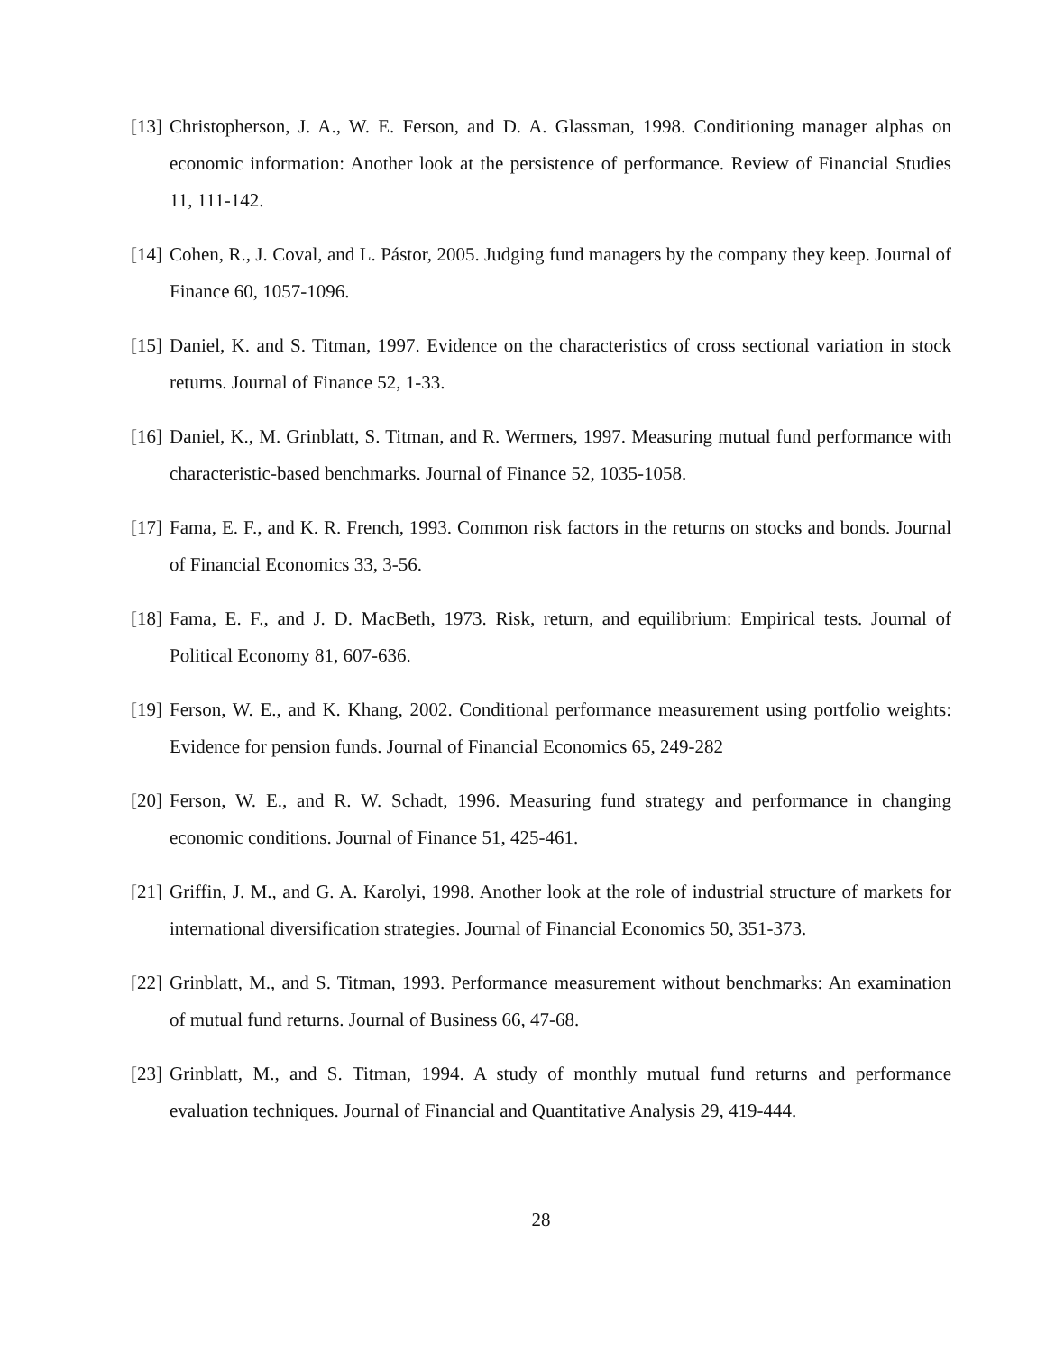[13] Christopherson, J. A., W. E. Ferson, and D. A. Glassman, 1998. Conditioning manager alphas on economic information: Another look at the persistence of performance. Review of Financial Studies 11, 111-142.
[14] Cohen, R., J. Coval, and L. Pástor, 2005. Judging fund managers by the company they keep. Journal of Finance 60, 1057-1096.
[15] Daniel, K. and S. Titman, 1997. Evidence on the characteristics of cross sectional variation in stock returns. Journal of Finance 52, 1-33.
[16] Daniel, K., M. Grinblatt, S. Titman, and R. Wermers, 1997. Measuring mutual fund performance with characteristic-based benchmarks. Journal of Finance 52, 1035-1058.
[17] Fama, E. F., and K. R. French, 1993. Common risk factors in the returns on stocks and bonds. Journal of Financial Economics 33, 3-56.
[18] Fama, E. F., and J. D. MacBeth, 1973. Risk, return, and equilibrium: Empirical tests. Journal of Political Economy 81, 607-636.
[19] Ferson, W. E., and K. Khang, 2002. Conditional performance measurement using portfolio weights: Evidence for pension funds. Journal of Financial Economics 65, 249-282
[20] Ferson, W. E., and R. W. Schadt, 1996. Measuring fund strategy and performance in changing economic conditions. Journal of Finance 51, 425-461.
[21] Griffin, J. M., and G. A. Karolyi, 1998. Another look at the role of industrial structure of markets for international diversification strategies. Journal of Financial Economics 50, 351-373.
[22] Grinblatt, M., and S. Titman, 1993. Performance measurement without benchmarks: An examination of mutual fund returns. Journal of Business 66, 47-68.
[23] Grinblatt, M., and S. Titman, 1994. A study of monthly mutual fund returns and performance evaluation techniques. Journal of Financial and Quantitative Analysis 29, 419-444.
28